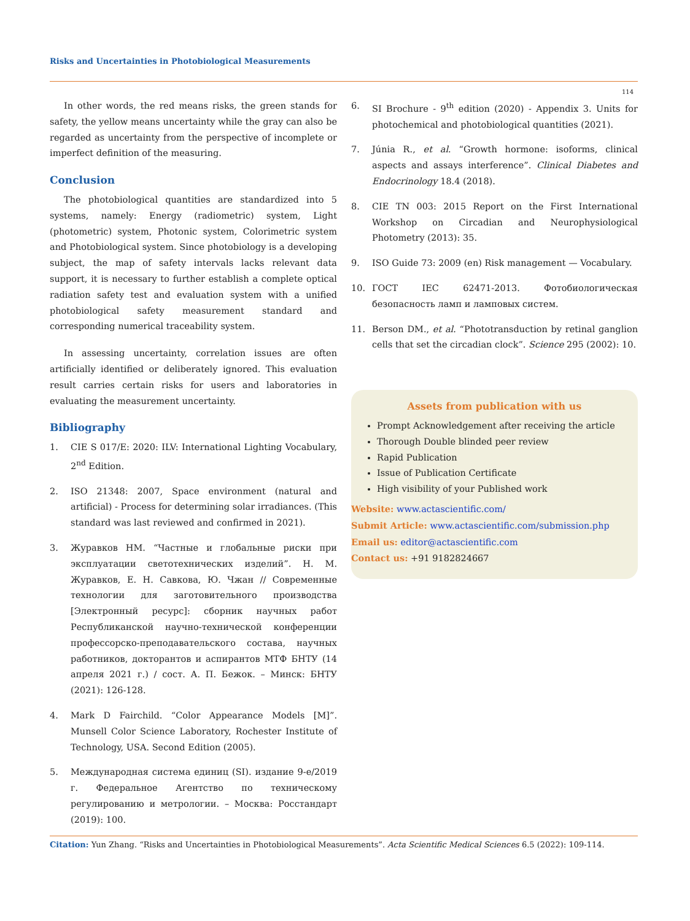Risks and Uncertainties in Photobiological Measurements
114
In other words, the red means risks, the green stands for safety, the yellow means uncertainty while the gray can also be regarded as uncertainty from the perspective of incomplete or imperfect definition of the measuring.
Conclusion
The photobiological quantities are standardized into 5 systems, namely: Energy (radiometric) system, Light (photometric) system, Photonic system, Colorimetric system and Photobiological system. Since photobiology is a developing subject, the map of safety intervals lacks relevant data support, it is necessary to further establish a complete optical radiation safety test and evaluation system with a unified photobiological safety measurement standard and corresponding numerical traceability system.
In assessing uncertainty, correlation issues are often artificially identified or deliberately ignored. This evaluation result carries certain risks for users and laboratories in evaluating the measurement uncertainty.
Bibliography
1. CIE S 017/E: 2020: ILV: International Lighting Vocabulary, 2<sup>nd</sup> Edition.
2. ISO 21348: 2007, Space environment (natural and artificial) - Process for determining solar irradiances. (This standard was last reviewed and confirmed in 2021).
3. Журавков НМ. “Частные и глобальные риски при эксплуатации светотехнических изделий”. Н. М. Журавков, Е. Н. Савкова, Ю. Чжан // Современные технологии для заготовительного производства [Электронный ресурс]: сборник научных работ Республиканской научно-технической конференции профессорско-преподавательского состава, научных работников, докторантов и аспирантов МТФ БНТУ (14 апреля 2021 г.) / сост. А. П. Бежок. – Минск: БНТУ (2021): 126-128.
4. Mark D Fairchild. “Color Appearance Models [M]”. Munsell Color Science Laboratory, Rochester Institute of Technology, USA. Second Edition (2005).
5. Международная система единиц (SI). издание 9-е/2019 г. Федеральное Агентство по техническому регулированию и метрологии. – Москва: Росстандарт (2019): 100.
6. SI Brochure - 9<sup>th</sup> edition (2020) - Appendix 3. Units for photochemical and photobiological quantities (2021).
7. Júnia R., et al. “Growth hormone: isoforms, clinical aspects and assays interference”. Clinical Diabetes and Endocrinology 18.4 (2018).
8. CIE TN 003: 2015 Report on the First International Workshop on Circadian and Neurophysiological Photometry (2013): 35.
9. ISO Guide 73: 2009 (en) Risk management — Vocabulary.
10. ГОСТ IEC 62471-2013. Фотобиологическая безопасность ламп и ламповых систем.
11. Berson DM., et al. “Phototransduction by retinal ganglion cells that set the circadian clock”. Science 295 (2002): 10.
Assets from publication with us
Prompt Acknowledgement after receiving the article
Thorough Double blinded peer review
Rapid Publication
Issue of Publication Certificate
High visibility of your Published work
Website: www.actascientific.com/
Submit Article: www.actascientific.com/submission.php
Email us: editor@actascientific.com
Contact us: +91 9182824667
Citation: Yun Zhang. “Risks and Uncertainties in Photobiological Measurements”. Acta Scientific Medical Sciences 6.5 (2022): 109-114.